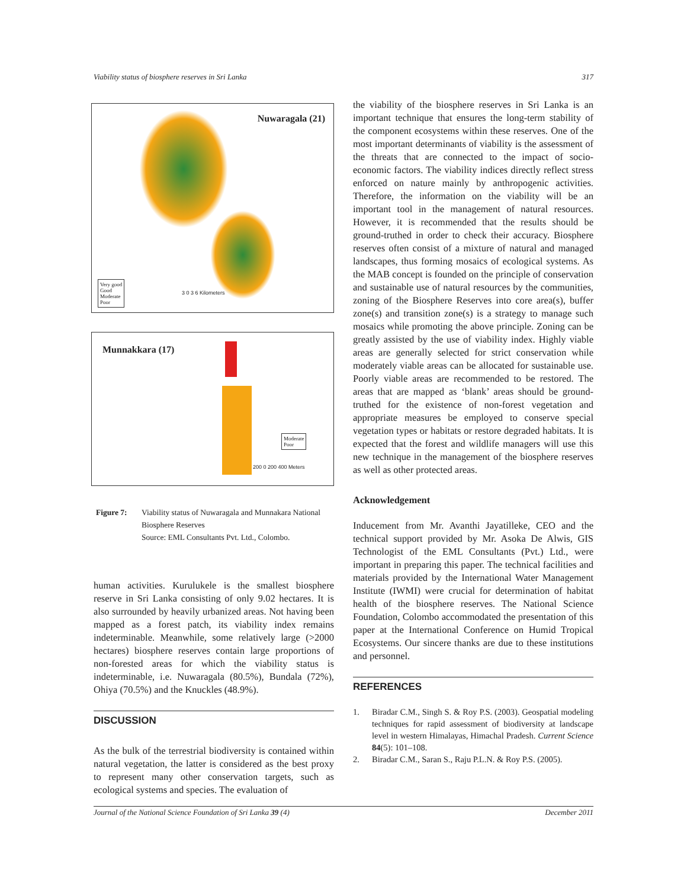Viability status of biosphere reserves in Sri Lanka 317
Nuwaragala (21)
Very good
Good
Moderate
Poor
3 0 3 6 Kilometers
Munnakkara (17)
Moderate
Poor
200 0 200 400 Meters
Figure 7: Viability status of Nuwaragala and Munnakara National Biosphere Reserves
Source: EML Consultants Pvt. Ltd., Colombo.
human activities. Kurulukele is the smallest biosphere reserve in Sri Lanka consisting of only 9.02 hectares. It is also surrounded by heavily urbanized areas. Not having been mapped as a forest patch, its viability index remains indeterminable. Meanwhile, some relatively large (>2000 hectares) biosphere reserves contain large proportions of non-forested areas for which the viability status is indeterminable, i.e. Nuwaragala (80.5%), Bundala (72%), Ohiya (70.5%) and the Knuckles (48.9%).
DISCUSSION
As the bulk of the terrestrial biodiversity is contained within natural vegetation, the latter is considered as the best proxy to represent many other conservation targets, such as ecological systems and species. The evaluation of
the viability of the biosphere reserves in Sri Lanka is an important technique that ensures the long-term stability of the component ecosystems within these reserves. One of the most important determinants of viability is the assessment of the threats that are connected to the impact of socio-economic factors. The viability indices directly reflect stress enforced on nature mainly by anthropogenic activities. Therefore, the information on the viability will be an important tool in the management of natural resources. However, it is recommended that the results should be ground-truthed in order to check their accuracy. Biosphere reserves often consist of a mixture of natural and managed landscapes, thus forming mosaics of ecological systems. As the MAB concept is founded on the principle of conservation and sustainable use of natural resources by the communities, zoning of the Biosphere Reserves into core area(s), buffer zone(s) and transition zone(s) is a strategy to manage such mosaics while promoting the above principle. Zoning can be greatly assisted by the use of viability index. Highly viable areas are generally selected for strict conservation while moderately viable areas can be allocated for sustainable use. Poorly viable areas are recommended to be restored. The areas that are mapped as ‘blank’ areas should be ground-truthed for the existence of non-forest vegetation and appropriate measures be employed to conserve special vegetation types or habitats or restore degraded habitats. It is expected that the forest and wildlife managers will use this new technique in the management of the biosphere reserves as well as other protected areas.
Acknowledgement
Inducement from Mr. Avanthi Jayatilleke, CEO and the technical support provided by Mr. Asoka De Alwis, GIS Technologist of the EML Consultants (Pvt.) Ltd., were important in preparing this paper. The technical facilities and materials provided by the International Water Management Institute (IWMI) were crucial for determination of habitat health of the biosphere reserves. The National Science Foundation, Colombo accommodated the presentation of this paper at the International Conference on Humid Tropical Ecosystems. Our sincere thanks are due to these institutions and personnel.
REFERENCES
1. Biradar C.M., Singh S. & Roy P.S. (2003). Geospatial modeling techniques for rapid assessment of biodiversity at landscape level in western Himalayas, Himachal Pradesh. Current Science 84(5): 101–108.
2. Biradar C.M., Saran S., Raju P.L.N. & Roy P.S. (2005).
Journal of the National Science Foundation of Sri Lanka 39 (4) December 2011